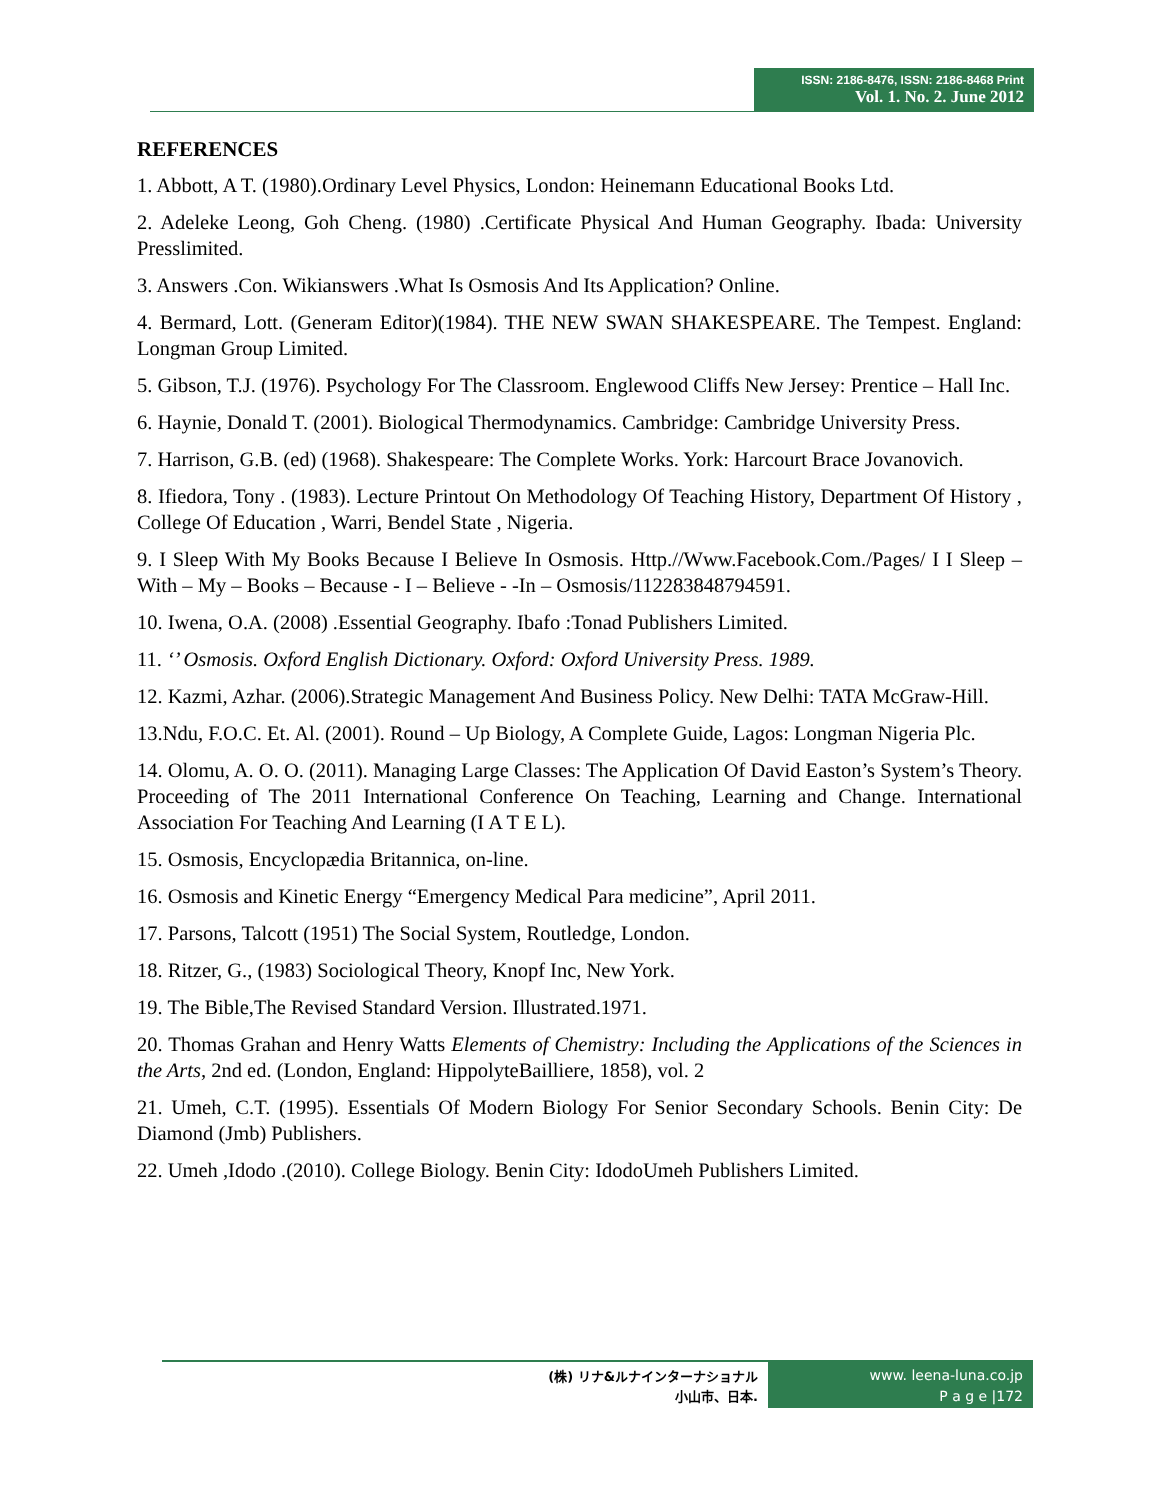ISSN: 2186-8476, ISSN: 2186-8468 Print
Vol. 1. No. 2. June 2012
REFERENCES
1. Abbott, A T. (1980).Ordinary Level Physics, London: Heinemann Educational Books Ltd.
2. Adeleke Leong, Goh Cheng. (1980) .Certificate Physical And Human Geography. Ibada: University Presslimited.
3. Answers .Con. Wikianswers .What Is Osmosis And Its Application? Online.
4. Bermard, Lott. (Generam Editor)(1984). THE NEW SWAN SHAKESPEARE. The Tempest. England: Longman Group Limited.
5. Gibson, T.J. (1976). Psychology For The Classroom. Englewood Cliffs New Jersey: Prentice – Hall Inc.
6. Haynie, Donald T. (2001). Biological Thermodynamics. Cambridge: Cambridge University Press.
7. Harrison, G.B. (ed) (1968). Shakespeare: The Complete Works. York: Harcourt Brace Jovanovich.
8. Ifiedora, Tony . (1983). Lecture Printout On Methodology Of Teaching History, Department Of History , College Of Education , Warri, Bendel State , Nigeria.
9. I Sleep With My Books Because I Believe In Osmosis. Http.//Www.Facebook.Com./Pages/ I I Sleep – With – My – Books – Because - I – Believe - -In – Osmosis/112283848794591.
10. Iwena, O.A. (2008) .Essential Geography. Ibafo :Tonad Publishers Limited.
11. ‘’ Osmosis. Oxford English Dictionary. Oxford: Oxford University Press. 1989.
12. Kazmi, Azhar. (2006).Strategic Management And Business Policy. New Delhi: TATA McGraw-Hill.
13.Ndu, F.O.C. Et. Al. (2001). Round – Up Biology, A Complete Guide, Lagos: Longman Nigeria Plc.
14. Olomu, A. O. O. (2011). Managing Large Classes: The Application Of David Easton’s System’s Theory. Proceeding of The 2011 International Conference On Teaching, Learning and Change. International Association For Teaching And Learning (I A T E L).
15. Osmosis, Encyclopædia Britannica, on-line.
16. Osmosis and Kinetic Energy “Emergency Medical Para medicine”, April 2011.
17. Parsons, Talcott (1951) The Social System, Routledge, London.
18. Ritzer, G., (1983) Sociological Theory, Knopf Inc, New York.
19. The Bible,The Revised Standard Version. Illustrated.1971.
20. Thomas Grahan and Henry Watts Elements of Chemistry: Including the Applications of the Sciences in the Arts, 2nd ed. (London, England: HippolyteBailliere, 1858), vol. 2
21. Umeh, C.T. (1995). Essentials Of Modern Biology For Senior Secondary Schools. Benin City: De Diamond (Jmb) Publishers.
22. Umeh ,Idodo .(2010). College Biology. Benin City: IdodoUmeh Publishers Limited.
(株) リナ&ルナインターナショナル
小山市、日本.
www. leena-luna.co.jp
P a g e |172